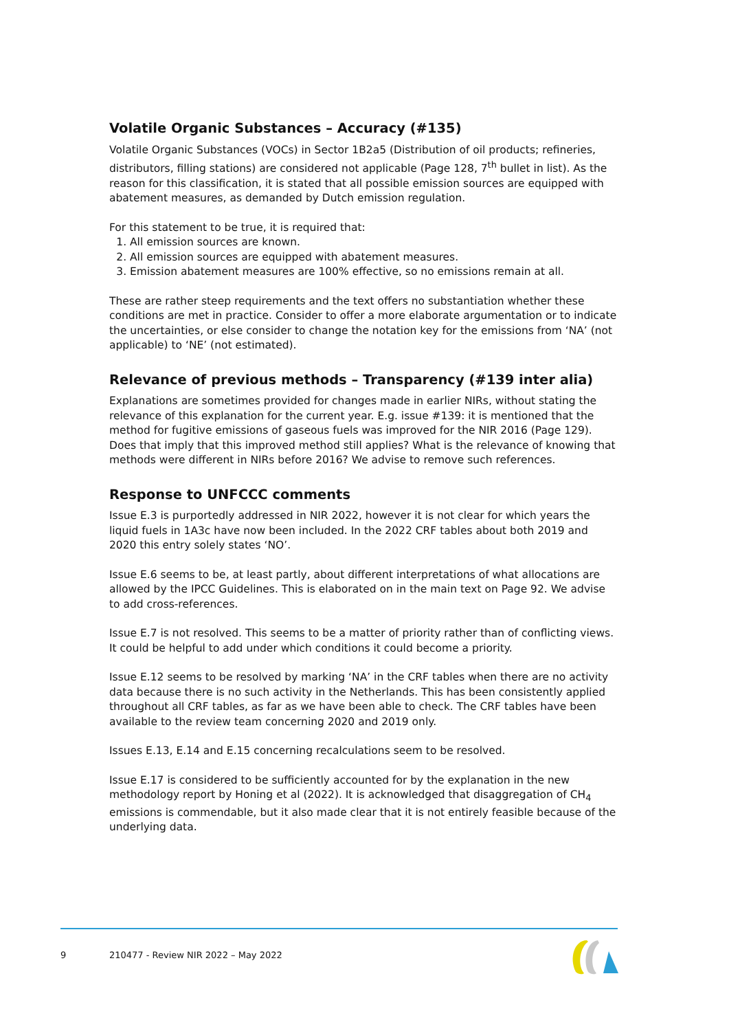Volatile Organic Substances – Accuracy (#135)
Volatile Organic Substances (VOCs) in Sector 1B2a5 (Distribution of oil products; refineries, distributors, filling stations) are considered not applicable (Page 128, 7<sup>th</sup> bullet in list). As the reason for this classification, it is stated that all possible emission sources are equipped with abatement measures, as demanded by Dutch emission regulation.
For this statement to be true, it is required that:
1. All emission sources are known.
2. All emission sources are equipped with abatement measures.
3. Emission abatement measures are 100% effective, so no emissions remain at all.
These are rather steep requirements and the text offers no substantiation whether these conditions are met in practice. Consider to offer a more elaborate argumentation or to indicate the uncertainties, or else consider to change the notation key for the emissions from ‘NA’ (not applicable) to ‘NE’ (not estimated).
Relevance of previous methods – Transparency (#139 inter alia)
Explanations are sometimes provided for changes made in earlier NIRs, without stating the relevance of this explanation for the current year. E.g. issue #139: it is mentioned that the method for fugitive emissions of gaseous fuels was improved for the NIR 2016 (Page 129). Does that imply that this improved method still applies? What is the relevance of knowing that methods were different in NIRs before 2016? We advise to remove such references.
Response to UNFCCC comments
Issue E.3 is purportedly addressed in NIR 2022, however it is not clear for which years the liquid fuels in 1A3c have now been included. In the 2022 CRF tables about both 2019 and 2020 this entry solely states ‘NO’.
Issue E.6 seems to be, at least partly, about different interpretations of what allocations are allowed by the IPCC Guidelines. This is elaborated on in the main text on Page 92. We advise to add cross-references.
Issue E.7 is not resolved. This seems to be a matter of priority rather than of conflicting views. It could be helpful to add under which conditions it could become a priority.
Issue E.12 seems to be resolved by marking ‘NA’ in the CRF tables when there are no activity data because there is no such activity in the Netherlands. This has been consistently applied throughout all CRF tables, as far as we have been able to check. The CRF tables have been available to the review team concerning 2020 and 2019 only.
Issues E.13, E.14 and E.15 concerning recalculations seem to be resolved.
Issue E.17 is considered to be sufficiently accounted for by the explanation in the new methodology report by Honing et al (2022). It is acknowledged that disaggregation of CH<sub>4</sub> emissions is commendable, but it also made clear that it is not entirely feasible because of the underlying data.
9 210477 - Review NIR 2022 – May 2022